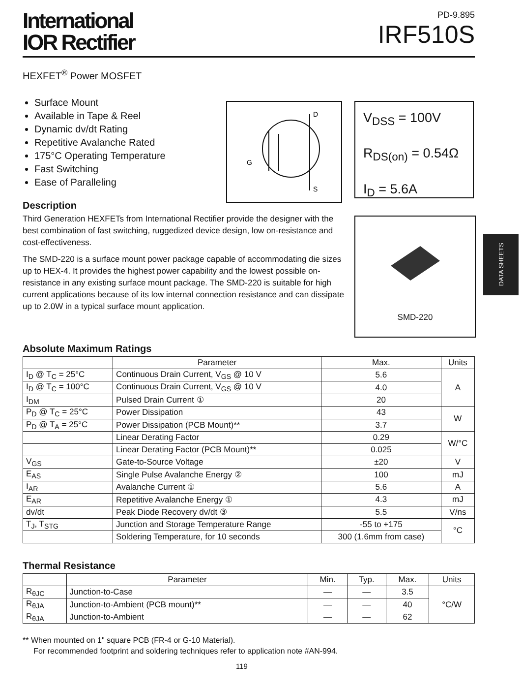International
IOR Rectifier
PD-9.895
IRF510S
HEXFET<sup>®</sup> Power MOSFET
Surface Mount
Available in Tape & Reel
Dynamic dv/dt Rating
Repetitive Avalanche Rated
175°C Operating Temperature
Fast Switching
Ease of Paralleling
D
G
S
V<sub>DSS</sub> = 100V
R<sub>DS(on)</sub> = 0.54Ω
I<sub>D</sub> = 5.6A
Description
Third Generation HEXFETs from International Rectifier provide the designer with the best combination of fast switching, ruggedized device design, low on-resistance and cost-effectiveness.
The SMD-220 is a surface mount power package capable of accommodating die sizes up to HEX-4. It provides the highest power capability and the lowest possible on-resistance in any existing surface mount package. The SMD-220 is suitable for high current applications because of its low internal connection resistance and can dissipate up to 2.0W in a typical surface mount application.
SMD-220
DATA SHEETS
Absolute Maximum Ratings
| | Parameter | Max. | Units |
| --- | --- | --- | --- |
| I<sub>D</sub> @ T<sub>C</sub> = 25°C | Continuous Drain Current, V<sub>GS</sub> @ 10 V | 5.6 | A |
| I<sub>D</sub> @ T<sub>C</sub> = 100°C | Continuous Drain Current, V<sub>GS</sub> @ 10 V | 4.0 | |
| I<sub>DM</sub> | Pulsed Drain Current ① | 20 | |
| P<sub>D</sub> @ T<sub>C</sub> = 25°C | Power Dissipation | 43 | W |
| P<sub>D</sub> @ T<sub>A</sub> = 25°C | Power Dissipation (PCB Mount)** | 3.7 | |
| | Linear Derating Factor | 0.29 | W/°C |
| | Linear Derating Factor (PCB Mount)** | 0.025 | |
| V<sub>GS</sub> | Gate-to-Source Voltage | ±20 | V |
| E<sub>AS</sub> | Single Pulse Avalanche Energy ② | 100 | mJ |
| I<sub>AR</sub> | Avalanche Current ① | 5.6 | A |
| E<sub>AR</sub> | Repetitive Avalanche Energy ① | 4.3 | mJ |
| dv/dt | Peak Diode Recovery dv/dt ③ | 5.5 | V/ns |
| T<sub>J</sub>, T<sub>STG</sub> | Junction and Storage Temperature Range | -55 to +175 | °C |
| | Soldering Temperature, for 10 seconds | 300 (1.6mm from case) | |
Thermal Resistance
| | Parameter | Min. | Typ. | Max. | Units |
| --- | --- | --- | --- | --- | --- |
| R<sub>θJC</sub> | Junction-to-Case | — | — | 3.5 | °C/W |
| R<sub>θJA</sub> | Junction-to-Ambient (PCB mount)** | — | — | 40 | |
| R<sub>θJA</sub> | Junction-to-Ambient | — | — | 62 | |
** When mounted on 1" square PCB (FR-4 or G-10 Material).
For recommended footprint and soldering techniques refer to application note #AN-994.
119